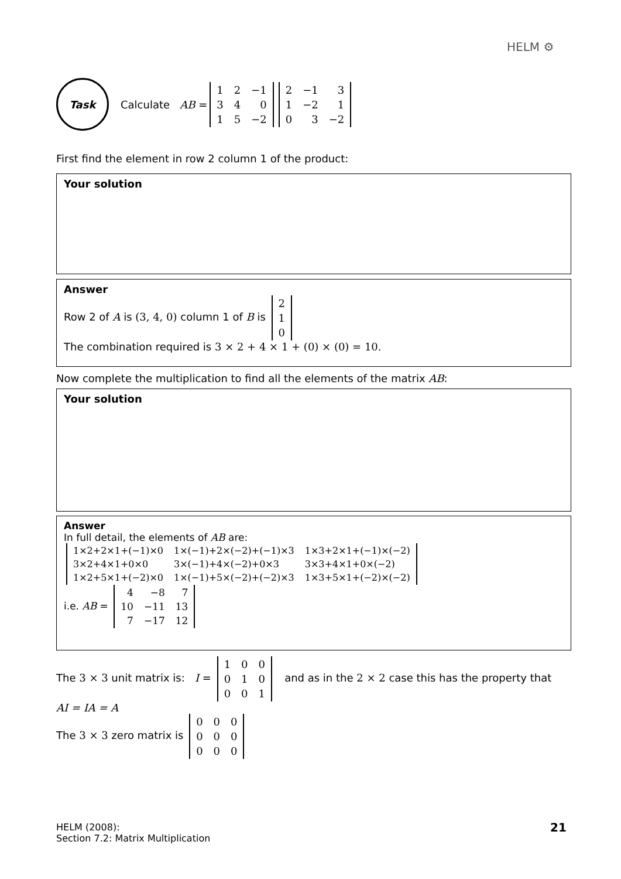HELM ⚙
Task
Calculate AB =
| 1 | 2 | −1 |
| 3 | 4 | 0 |
| 1 | 5 | −2 |
| 2 | −1 | 3 |
| 1 | −2 | 1 |
| 0 | 3 | −2 |
First find the element in row 2 column 1 of the product:
Your solution
Answer
Row 2 of A is (3, 4, 0) column 1 of B is
| 2 |
| 1 |
| 0 |
The combination required is 3 × 2 + 4 × 1 + (0) × (0) = 10.
Now complete the multiplication to find all the elements of the matrix AB:
Your solution
Answer
In full detail, the elements of AB are:
| 1×2+2×1+(−1)×0 | 1×(−1)+2×(−2)+(−1)×3 | 1×3+2×1+(−1)×(−2) |
| 3×2+4×1+0×0 | 3×(−1)+4×(−2)+0×3 | 3×3+4×1+0×(−2) |
| 1×2+5×1+(−2)×0 | 1×(−1)+5×(−2)+(−2)×3 | 1×3+5×1+(−2)×(−2) |
i.e. AB =
| 4 | −8 | 7 |
| 10 | −11 | 13 |
| 7 | −17 | 12 |
The 3 × 3 unit matrix is: I =
| 1 | 0 | 0 |
| 0 | 1 | 0 |
| 0 | 0 | 1 |
and as in the 2 × 2 case this has the property that
AI = IA = A
The 3 × 3 zero matrix is
| 0 | 0 | 0 |
| 0 | 0 | 0 |
| 0 | 0 | 0 |
HELM (2008):
Section 7.2: Matrix Multiplication
21